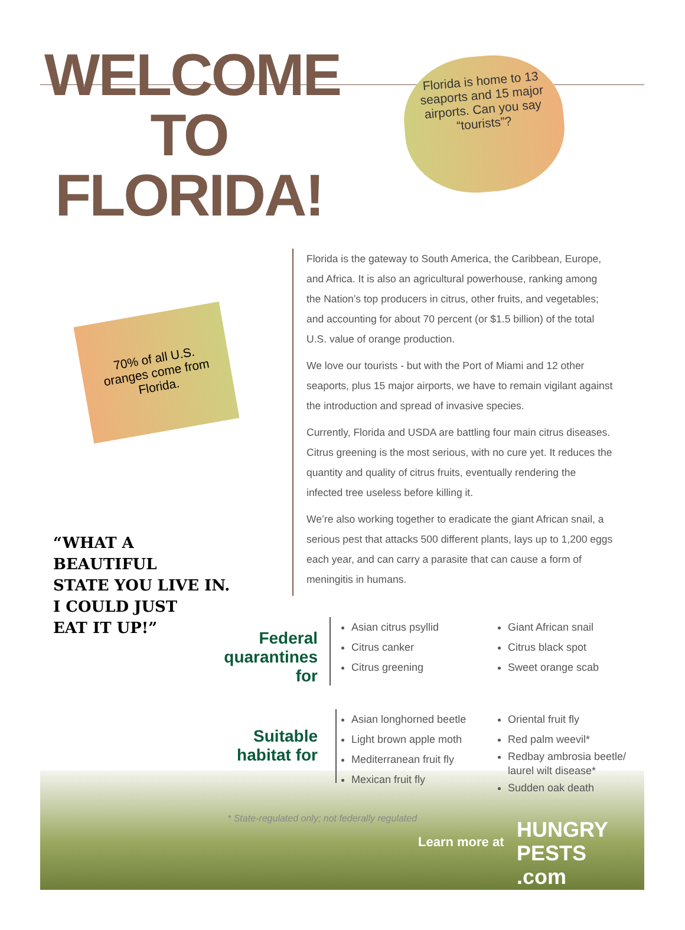WELCOME TO FLORIDA!
Florida is home to 13 seaports and 15 major airports. Can you say “tourists”?
70% of all U.S. oranges come from Florida.
“WHAT A
BEAUTIFUL
STATE YOU LIVE IN.
I COULD JUST
EAT IT UP!”
Florida is the gateway to South America, the Caribbean, Europe, and Africa. It is also an agricultural powerhouse, ranking among the Nation’s top producers in citrus, other fruits, and vegetables; and accounting for about 70 percent (or $1.5 billion) of the total U.S. value of orange production.
We love our tourists - but with the Port of Miami and 12 other seaports, plus 15 major airports, we have to remain vigilant against the introduction and spread of invasive species.
Currently, Florida and USDA are battling four main citrus diseases. Citrus greening is the most serious, with no cure yet. It reduces the quantity and quality of citrus fruits, eventually rendering the infected tree useless before killing it.
We’re also working together to eradicate the giant African snail, a serious pest that attacks 500 different plants, lays up to 1,200 eggs each year, and can carry a parasite that can cause a form of meningitis in humans.
Federal quarantines for
Asian citrus psyllid
Citrus canker
Citrus greening
Giant African snail
Citrus black spot
Sweet orange scab
Suitable habitat for
Asian longhorned beetle
Light brown apple moth
Mediterranean fruit fly
Mexican fruit fly
Oriental fruit fly
Red palm weevil*
Redbay ambrosia beetle/ laurel wilt disease*
Sudden oak death
* State-regulated only; not federally regulated
Learn more at
HUNGRY
PESTS
.com